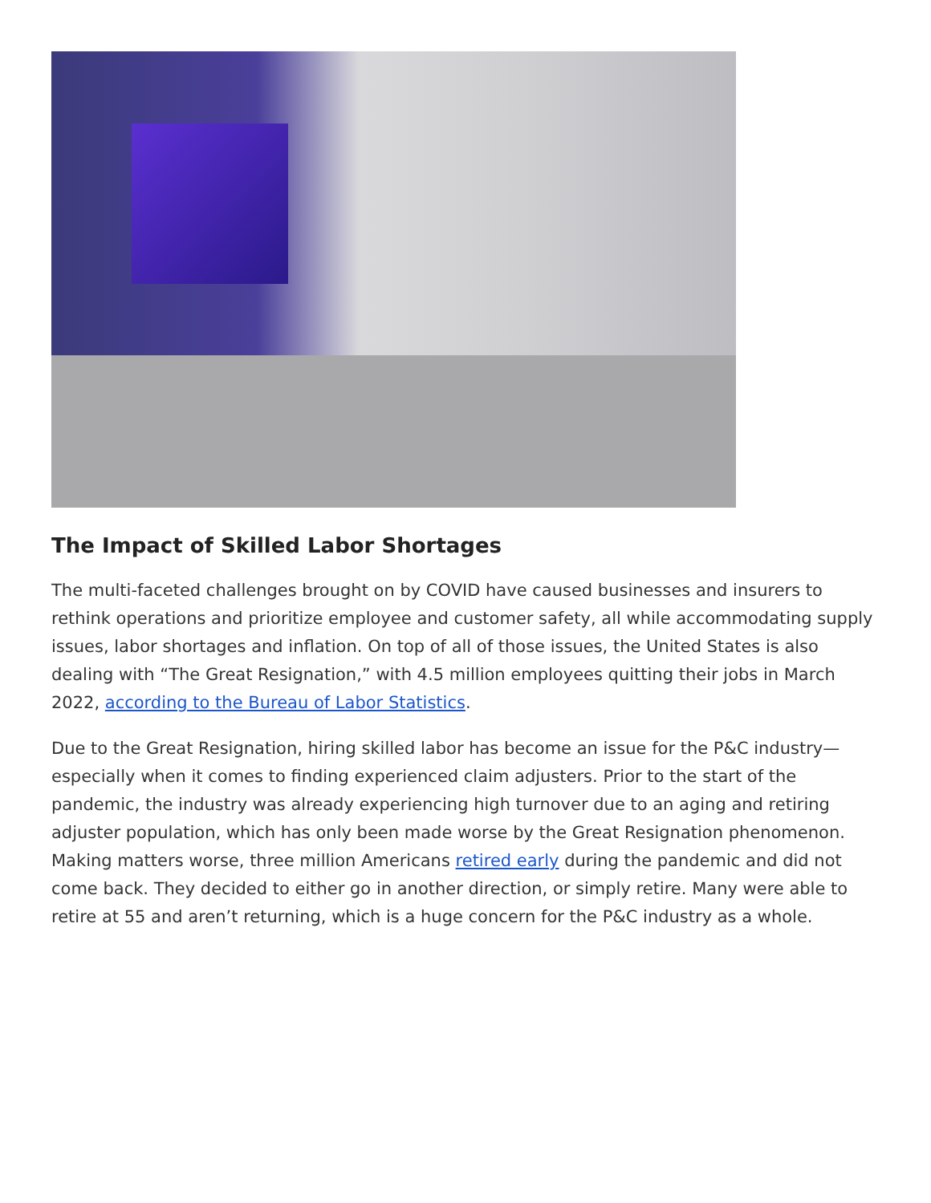The Impact of Skilled Labor Shortages
The multi-faceted challenges brought on by COVID have caused businesses and insurers to rethink operations and prioritize employee and customer safety, all while accommodating supply issues, labor shortages and inflation. On top of all of those issues, the United States is also dealing with “The Great Resignation,” with 4.5 million employees quitting their jobs in March 2022, according to the Bureau of Labor Statistics.
Due to the Great Resignation, hiring skilled labor has become an issue for the P&C industry—especially when it comes to finding experienced claim adjusters. Prior to the start of the pandemic, the industry was already experiencing high turnover due to an aging and retiring adjuster population, which has only been made worse by the Great Resignation phenomenon. Making matters worse, three million Americans retired early during the pandemic and did not come back. They decided to either go in another direction, or simply retire. Many were able to retire at 55 and aren’t returning, which is a huge concern for the P&C industry as a whole.